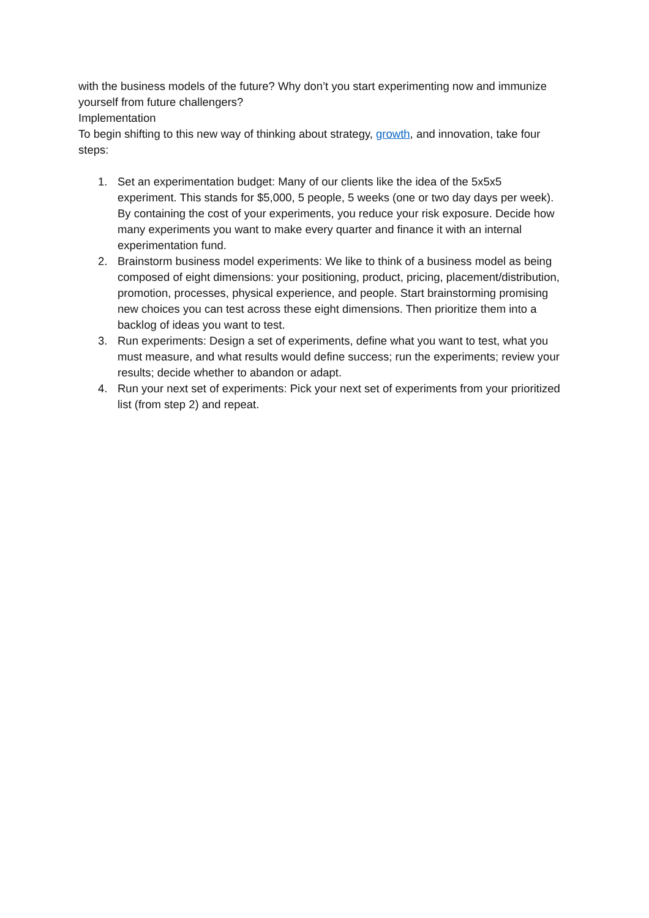with the business models of the future? Why don’t you start experimenting now and immunize yourself from future challengers?
Implementation
To begin shifting to this new way of thinking about strategy, growth, and innovation, take four steps:
1. Set an experimentation budget: Many of our clients like the idea of the 5x5x5 experiment. This stands for $5,000, 5 people, 5 weeks (one or two day days per week). By containing the cost of your experiments, you reduce your risk exposure. Decide how many experiments you want to make every quarter and finance it with an internal experimentation fund.
2. Brainstorm business model experiments: We like to think of a business model as being composed of eight dimensions: your positioning, product, pricing, placement/distribution, promotion, processes, physical experience, and people. Start brainstorming promising new choices you can test across these eight dimensions. Then prioritize them into a backlog of ideas you want to test.
3. Run experiments: Design a set of experiments, define what you want to test, what you must measure, and what results would define success; run the experiments; review your results; decide whether to abandon or adapt.
4. Run your next set of experiments: Pick your next set of experiments from your prioritized list (from step 2) and repeat.